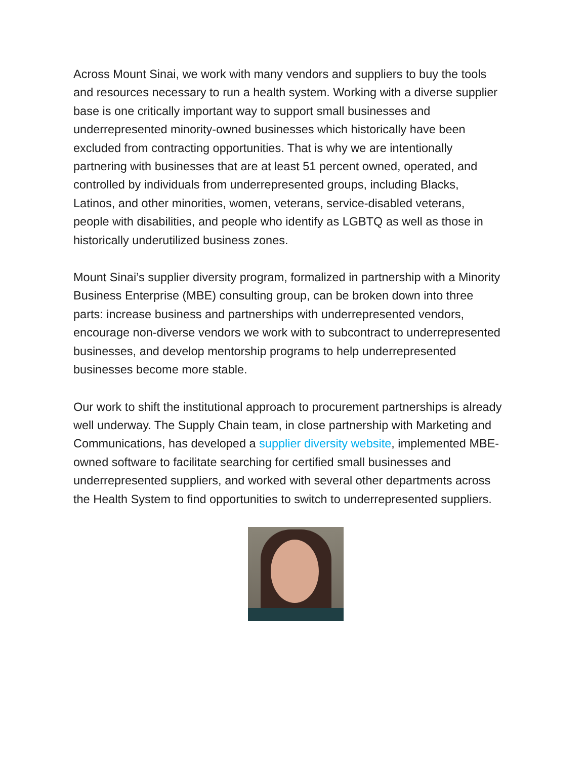Across Mount Sinai, we work with many vendors and suppliers to buy the tools and resources necessary to run a health system. Working with a diverse supplier base is one critically important way to support small businesses and underrepresented minority-owned businesses which historically have been excluded from contracting opportunities. That is why we are intentionally partnering with businesses that are at least 51 percent owned, operated, and controlled by individuals from underrepresented groups, including Blacks, Latinos, and other minorities, women, veterans, service-disabled veterans, people with disabilities, and people who identify as LGBTQ as well as those in historically underutilized business zones.
Mount Sinai’s supplier diversity program, formalized in partnership with a Minority Business Enterprise (MBE) consulting group, can be broken down into three parts: increase business and partnerships with underrepresented vendors, encourage non-diverse vendors we work with to subcontract to underrepresented businesses, and develop mentorship programs to help underrepresented businesses become more stable.
Our work to shift the institutional approach to procurement partnerships is already well underway. The Supply Chain team, in close partnership with Marketing and Communications, has developed a supplier diversity website, implemented MBE-owned software to facilitate searching for certified small businesses and underrepresented suppliers, and worked with several other departments across the Health System to find opportunities to switch to underrepresented suppliers.